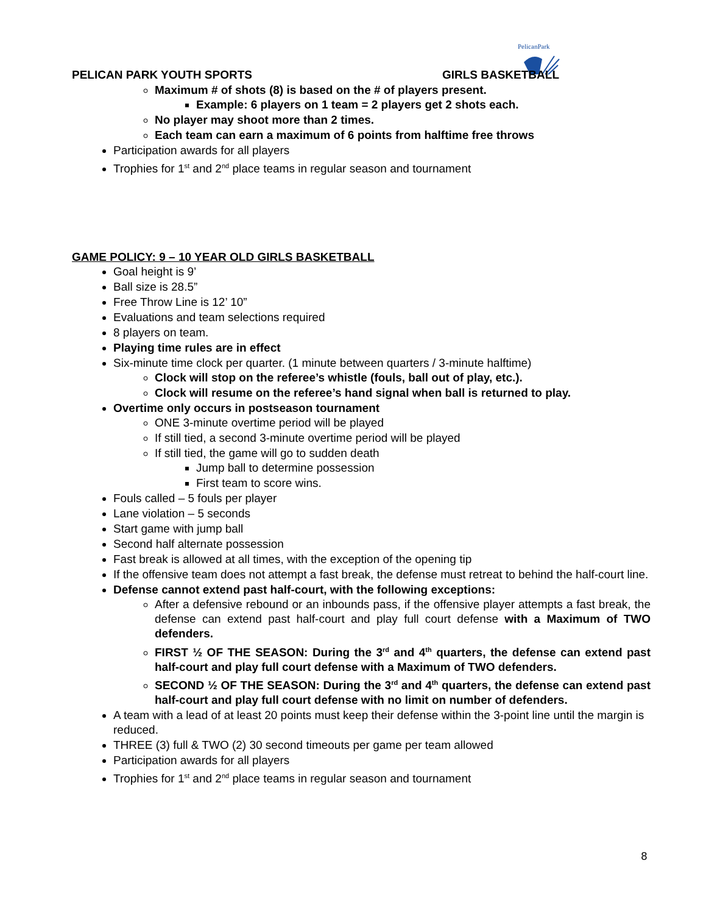PelicanPark
PELICAN PARK YOUTH SPORTS GIRLS BASKETBALL
Maximum # of shots (8) is based on the # of players present.
Example: 6 players on 1 team = 2 players get 2 shots each.
No player may shoot more than 2 times.
Each team can earn a maximum of 6 points from halftime free throws
Participation awards for all players
Trophies for 1<sup>st</sup> and 2<sup>nd</sup> place teams in regular season and tournament
GAME POLICY: 9 – 10 YEAR OLD GIRLS BASKETBALL
Goal height is 9’
Ball size is 28.5”
Free Throw Line is 12’ 10”
Evaluations and team selections required
8 players on team.
Playing time rules are in effect
Six-minute time clock per quarter. (1 minute between quarters / 3-minute halftime)
Clock will stop on the referee’s whistle (fouls, ball out of play, etc.).
Clock will resume on the referee’s hand signal when ball is returned to play.
Overtime only occurs in postseason tournament
ONE 3-minute overtime period will be played
If still tied, a second 3-minute overtime period will be played
If still tied, the game will go to sudden death
Jump ball to determine possession
First team to score wins.
Fouls called – 5 fouls per player
Lane violation – 5 seconds
Start game with jump ball
Second half alternate possession
Fast break is allowed at all times, with the exception of the opening tip
If the offensive team does not attempt a fast break, the defense must retreat to behind the half-court line.
Defense cannot extend past half-court, with the following exceptions:
After a defensive rebound or an inbounds pass, if the offensive player attempts a fast break, the defense can extend past half-court and play full court defense with a Maximum of TWO defenders.
FIRST ½ OF THE SEASON: During the 3<sup>rd</sup> and 4<sup>th</sup> quarters, the defense can extend past half-court and play full court defense with a Maximum of TWO defenders.
SECOND ½ OF THE SEASON: During the 3<sup>rd</sup> and 4<sup>th</sup> quarters, the defense can extend past half-court and play full court defense with no limit on number of defenders.
A team with a lead of at least 20 points must keep their defense within the 3-point line until the margin is reduced.
THREE (3) full & TWO (2) 30 second timeouts per game per team allowed
Participation awards for all players
Trophies for 1<sup>st</sup> and 2<sup>nd</sup> place teams in regular season and tournament
8